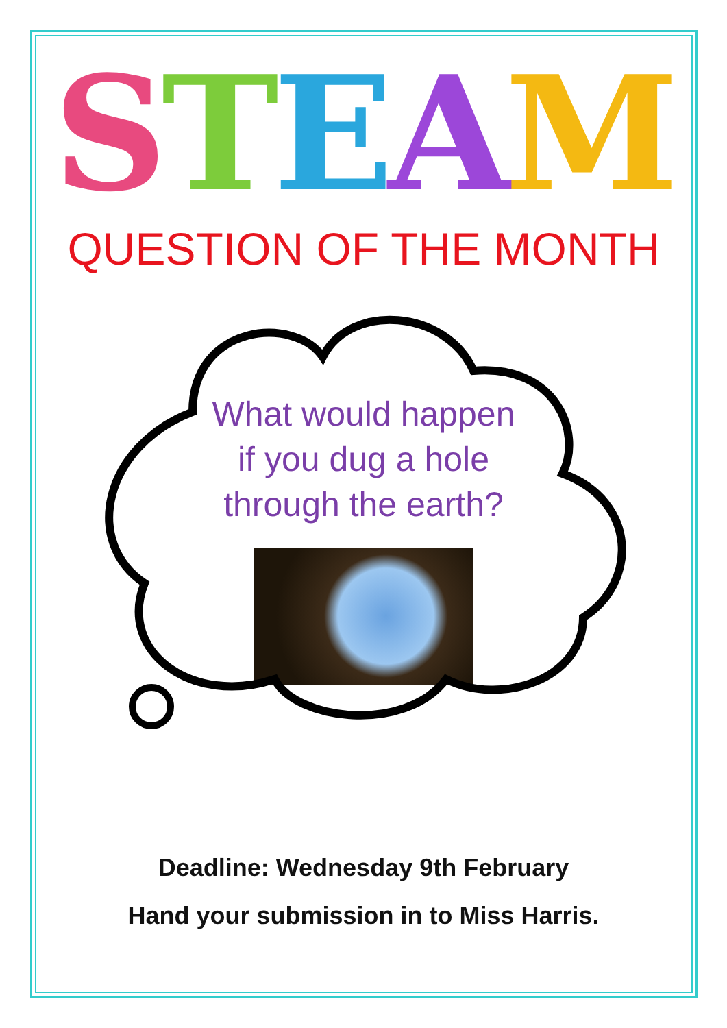STEAM
QUESTION OF THE MONTH
What would happen
if you dug a hole
through the earth?
Deadline: Wednesday 9th February
Hand your submission in to Miss Harris.